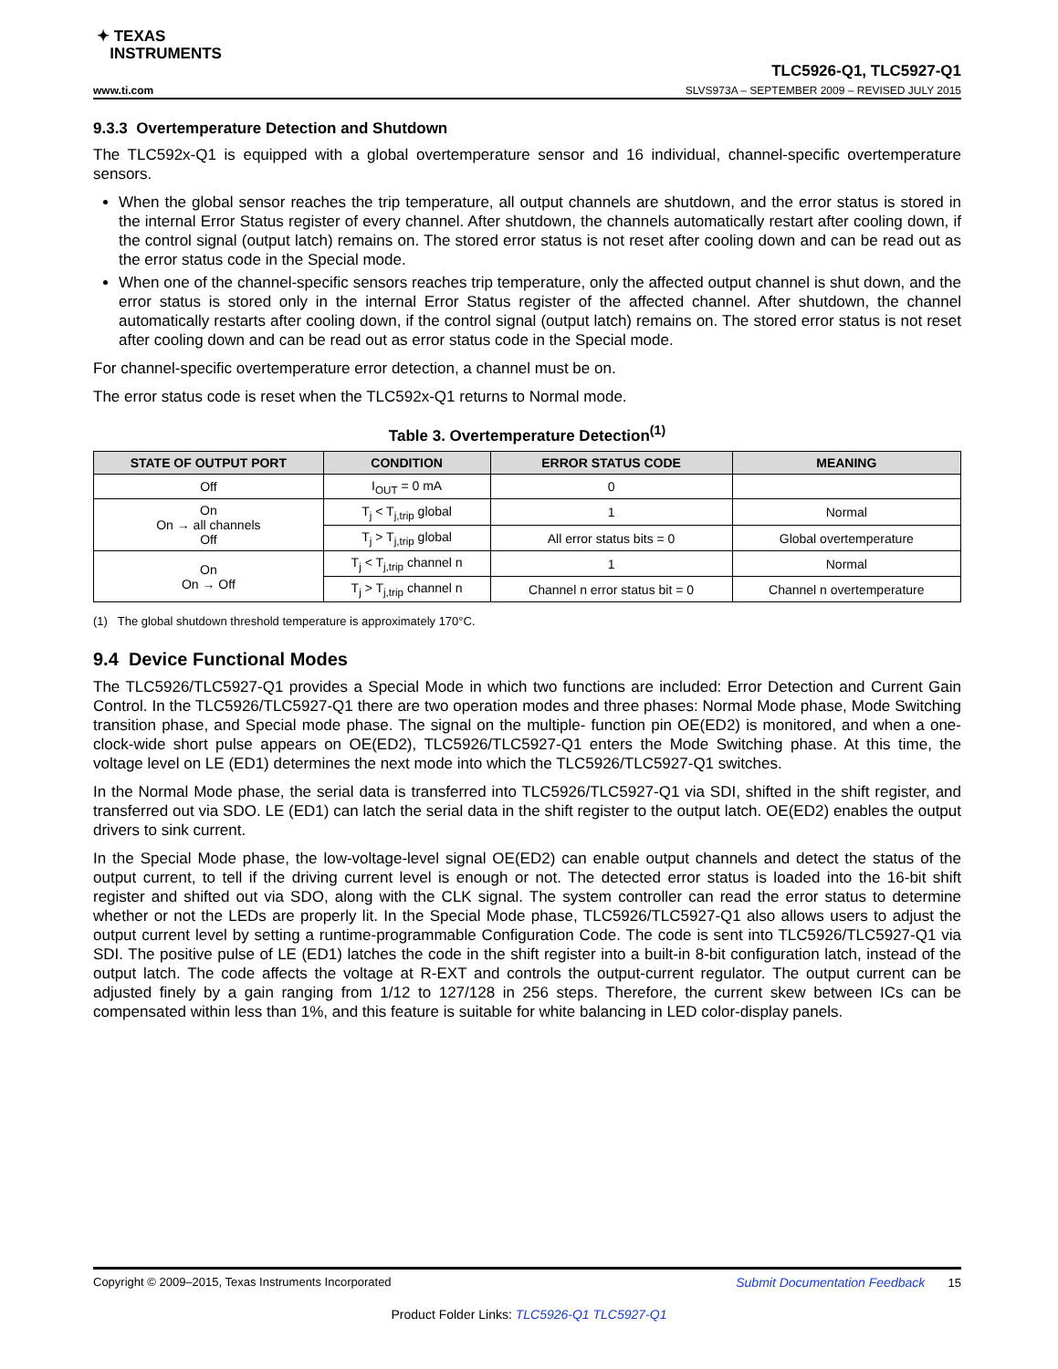✦ TEXAS
INSTRUMENTS
www.ti.com TLC5926-Q1, TLC5927-Q1
SLVS973A – SEPTEMBER 2009 – REVISED JULY 2015
9.3.3 Overtemperature Detection and Shutdown
The TLC592x-Q1 is equipped with a global overtemperature sensor and 16 individual, channel-specific overtemperature sensors.
When the global sensor reaches the trip temperature, all output channels are shutdown, and the error status is stored in the internal Error Status register of every channel. After shutdown, the channels automatically restart after cooling down, if the control signal (output latch) remains on. The stored error status is not reset after cooling down and can be read out as the error status code in the Special mode.
When one of the channel-specific sensors reaches trip temperature, only the affected output channel is shut down, and the error status is stored only in the internal Error Status register of the affected channel. After shutdown, the channel automatically restarts after cooling down, if the control signal (output latch) remains on. The stored error status is not reset after cooling down and can be read out as error status code in the Special mode.
For channel-specific overtemperature error detection, a channel must be on.
The error status code is reset when the TLC592x-Q1 returns to Normal mode.
Table 3. Overtemperature Detection<sup>(1)</sup>
| STATE OF OUTPUT PORT | CONDITION | ERROR STATUS CODE | MEANING |
| --- | --- | --- | --- |
| Off | I<sub>OUT</sub> = 0 mA | 0 | |
| On On → all channels Off | T<sub>j</sub> < T<sub>j,trip</sub> global | 1 | Normal |
| | T<sub>j</sub> > T<sub>j,trip</sub> global | All error status bits = 0 | Global overtemperature |
| On On → Off | T<sub>j</sub> < T<sub>j,trip</sub> channel n | 1 | Normal |
| | T<sub>j</sub> > T<sub>j,trip</sub> channel n | Channel n error status bit = 0 | Channel n overtemperature |
(1) The global shutdown threshold temperature is approximately 170°C.
9.4 Device Functional Modes
The TLC5926/TLC5927-Q1 provides a Special Mode in which two functions are included: Error Detection and Current Gain Control. In the TLC5926/TLC5927-Q1 there are two operation modes and three phases: Normal Mode phase, Mode Switching transition phase, and Special mode phase. The signal on the multiple- function pin OE(ED2) is monitored, and when a one- clock-wide short pulse appears on OE(ED2), TLC5926/TLC5927-Q1 enters the Mode Switching phase. At this time, the voltage level on LE (ED1) determines the next mode into which the TLC5926/TLC5927-Q1 switches.
In the Normal Mode phase, the serial data is transferred into TLC5926/TLC5927-Q1 via SDI, shifted in the shift register, and transferred out via SDO. LE (ED1) can latch the serial data in the shift register to the output latch. OE(ED2) enables the output drivers to sink current.
In the Special Mode phase, the low-voltage-level signal OE(ED2) can enable output channels and detect the status of the output current, to tell if the driving current level is enough or not. The detected error status is loaded into the 16-bit shift register and shifted out via SDO, along with the CLK signal. The system controller can read the error status to determine whether or not the LEDs are properly lit. In the Special Mode phase, TLC5926/TLC5927-Q1 also allows users to adjust the output current level by setting a runtime-programmable Configuration Code. The code is sent into TLC5926/TLC5927-Q1 via SDI. The positive pulse of LE (ED1) latches the code in the shift register into a built-in 8-bit configuration latch, instead of the output latch. The code affects the voltage at R-EXT and controls the output-current regulator. The output current can be adjusted finely by a gain ranging from 1/12 to 127/128 in 256 steps. Therefore, the current skew between ICs can be compensated within less than 1%, and this feature is suitable for white balancing in LED color-display panels.
Copyright © 2009–2015, Texas Instruments Incorporated Submit Documentation Feedback 15
Product Folder Links: TLC5926-Q1 TLC5927-Q1